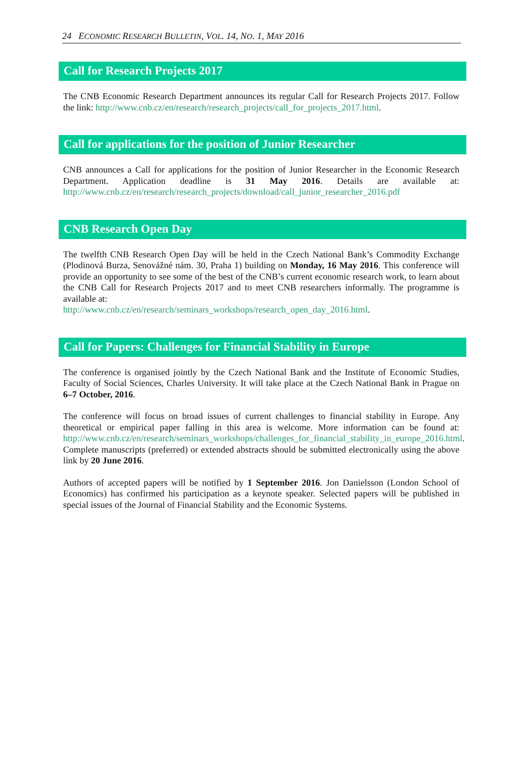24 ECONOMIC RESEARCH BULLETIN, VOL. 14, NO. 1, MAY 2016
Call for Research Projects 2017
The CNB Economic Research Department announces its regular Call for Research Projects 2017. Follow the link: http://www.cnb.cz/en/research/research_projects/call_for_projects_2017.html.
Call for applications for the position of Junior Researcher
CNB announces a Call for applications for the position of Junior Researcher in the Economic Research Department. Application deadline is 31 May 2016. Details are available at: http://www.cnb.cz/en/research/research_projects/download/call_junior_researcher_2016.pdf
CNB Research Open Day
The twelfth CNB Research Open Day will be held in the Czech National Bank’s Commodity Exchange (Plodinová Burza, Senovážné nám. 30, Praha 1) building on Monday, 16 May 2016. This conference will provide an opportunity to see some of the best of the CNB’s current economic research work, to learn about the CNB Call for Research Projects 2017 and to meet CNB researchers informally. The programme is available at:
http://www.cnb.cz/en/research/seminars_workshops/research_open_day_2016.html.
Call for Papers: Challenges for Financial Stability in Europe
The conference is organised jointly by the Czech National Bank and the Institute of Economic Studies, Faculty of Social Sciences, Charles University. It will take place at the Czech National Bank in Prague on 6–7 October, 2016.
The conference will focus on broad issues of current challenges to financial stability in Europe. Any theoretical or empirical paper falling in this area is welcome. More information can be found at: http://www.cnb.cz/en/research/seminars_workshops/challenges_for_financial_stability_in_europe_2016.html. Complete manuscripts (preferred) or extended abstracts should be submitted electronically using the above link by 20 June 2016.
Authors of accepted papers will be notified by 1 September 2016. Jon Danielsson (London School of Economics) has confirmed his participation as a keynote speaker. Selected papers will be published in special issues of the Journal of Financial Stability and the Economic Systems.